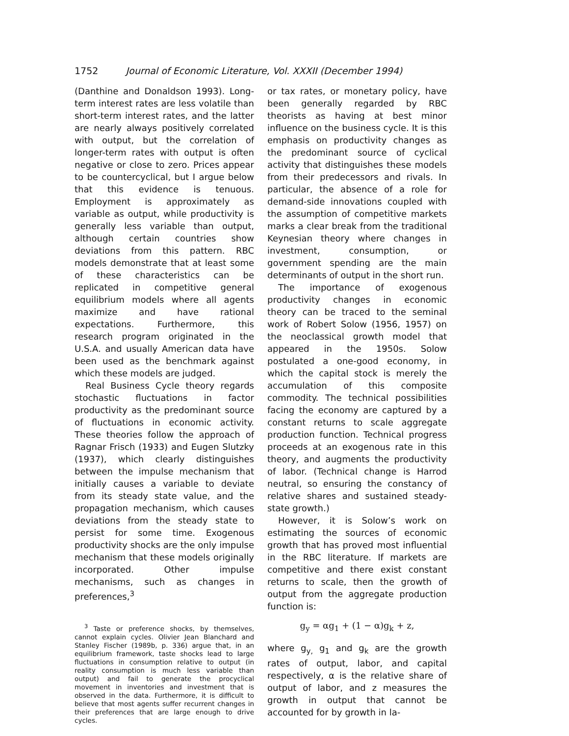1752 Journal of Economic Literature, Vol. XXXII (December 1994)
(Danthine and Donaldson 1993). Long-term interest rates are less volatile than short-term interest rates, and the latter are nearly always positively correlated with output, but the correlation of longer-term rates with output is often negative or close to zero. Prices appear to be countercyclical, but I argue below that this evidence is tenuous. Employment is approximately as variable as output, while productivity is generally less variable than output, although certain countries show deviations from this pattern. RBC models demonstrate that at least some of these characteristics can be replicated in competitive general equilibrium models where all agents maximize and have rational expectations. Furthermore, this research program originated in the U.S.A. and usually American data have been used as the benchmark against which these models are judged.
Real Business Cycle theory regards stochastic fluctuations in factor productivity as the predominant source of fluctuations in economic activity. These theories follow the approach of Ragnar Frisch (1933) and Eugen Slutzky (1937), which clearly distinguishes between the impulse mechanism that initially causes a variable to deviate from its steady state value, and the propagation mechanism, which causes deviations from the steady state to persist for some time. Exogenous productivity shocks are the only impulse mechanism that these models originally incorporated. Other impulse mechanisms, such as changes in preferences,<sup>3</sup>
<sup>3</sup> Taste or preference shocks, by themselves, cannot explain cycles. Olivier Jean Blanchard and Stanley Fischer (1989b, p. 336) argue that, in an equilibrium framework, taste shocks lead to large fluctuations in consumption relative to output (in reality consumption is much less variable than output) and fail to generate the procyclical movement in inventories and investment that is observed in the data. Furthermore, it is difficult to believe that most agents suffer recurrent changes in their preferences that are large enough to drive cycles.
or tax rates, or monetary policy, have been generally regarded by RBC theorists as having at best minor influence on the business cycle. It is this emphasis on productivity changes as the predominant source of cyclical activity that distinguishes these models from their predecessors and rivals. In particular, the absence of a role for demand-side innovations coupled with the assumption of competitive markets marks a clear break from the traditional Keynesian theory where changes in investment, consumption, or government spending are the main determinants of output in the short run.
The importance of exogenous productivity changes in economic theory can be traced to the seminal work of Robert Solow (1956, 1957) on the neoclassical growth model that appeared in the 1950s. Solow postulated a one-good economy, in which the capital stock is merely the accumulation of this composite commodity. The technical possibilities facing the economy are captured by a constant returns to scale aggregate production function. Technical progress proceeds at an exogenous rate in this theory, and augments the productivity of labor. (Technical change is Harrod neutral, so ensuring the constancy of relative shares and sustained steady-state growth.)
However, it is Solow’s work on estimating the sources of economic growth that has proved most influential in the RBC literature. If markets are competitive and there exist constant returns to scale, then the growth of output from the aggregate production function is:
g<sub>y</sub> = αg<sub>1</sub> + (1 − α)g<sub>k</sub> + z,
where g<sub>y,</sub> g<sub>1</sub> and g<sub>k</sub> are the growth rates of output, labor, and capital respectively, α is the relative share of output of labor, and z measures the growth in output that cannot be accounted for by growth in la-